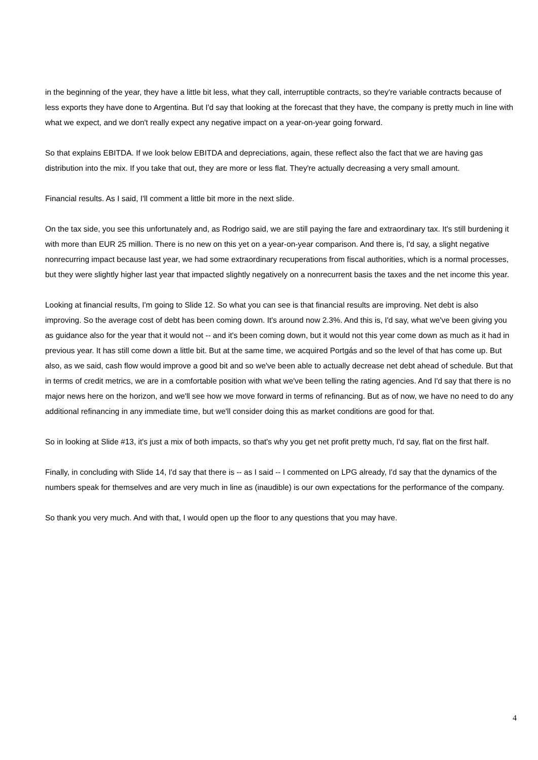in the beginning of the year, they have a little bit less, what they call, interruptible contracts, so they're variable contracts because of less exports they have done to Argentina. But I'd say that looking at the forecast that they have, the company is pretty much in line with what we expect, and we don't really expect any negative impact on a year-on-year going forward.
So that explains EBITDA. If we look below EBITDA and depreciations, again, these reflect also the fact that we are having gas distribution into the mix. If you take that out, they are more or less flat. They're actually decreasing a very small amount.
Financial results. As I said, I'll comment a little bit more in the next slide.
On the tax side, you see this unfortunately and, as Rodrigo said, we are still paying the fare and extraordinary tax. It's still burdening it with more than EUR 25 million. There is no new on this yet on a year-on-year comparison. And there is, I'd say, a slight negative nonrecurring impact because last year, we had some extraordinary recuperations from fiscal authorities, which is a normal processes, but they were slightly higher last year that impacted slightly negatively on a nonrecurrent basis the taxes and the net income this year.
Looking at financial results, I'm going to Slide 12. So what you can see is that financial results are improving. Net debt is also improving. So the average cost of debt has been coming down. It's around now 2.3%. And this is, I'd say, what we've been giving you as guidance also for the year that it would not -- and it's been coming down, but it would not this year come down as much as it had in previous year. It has still come down a little bit. But at the same time, we acquired Portgás and so the level of that has come up. But also, as we said, cash flow would improve a good bit and so we've been able to actually decrease net debt ahead of schedule. But that in terms of credit metrics, we are in a comfortable position with what we've been telling the rating agencies. And I'd say that there is no major news here on the horizon, and we'll see how we move forward in terms of refinancing. But as of now, we have no need to do any additional refinancing in any immediate time, but we'll consider doing this as market conditions are good for that.
So in looking at Slide #13, it's just a mix of both impacts, so that's why you get net profit pretty much, I'd say, flat on the first half.
Finally, in concluding with Slide 14, I'd say that there is -- as I said -- I commented on LPG already, I'd say that the dynamics of the numbers speak for themselves and are very much in line as (inaudible) is our own expectations for the performance of the company.
So thank you very much. And with that, I would open up the floor to any questions that you may have.
4